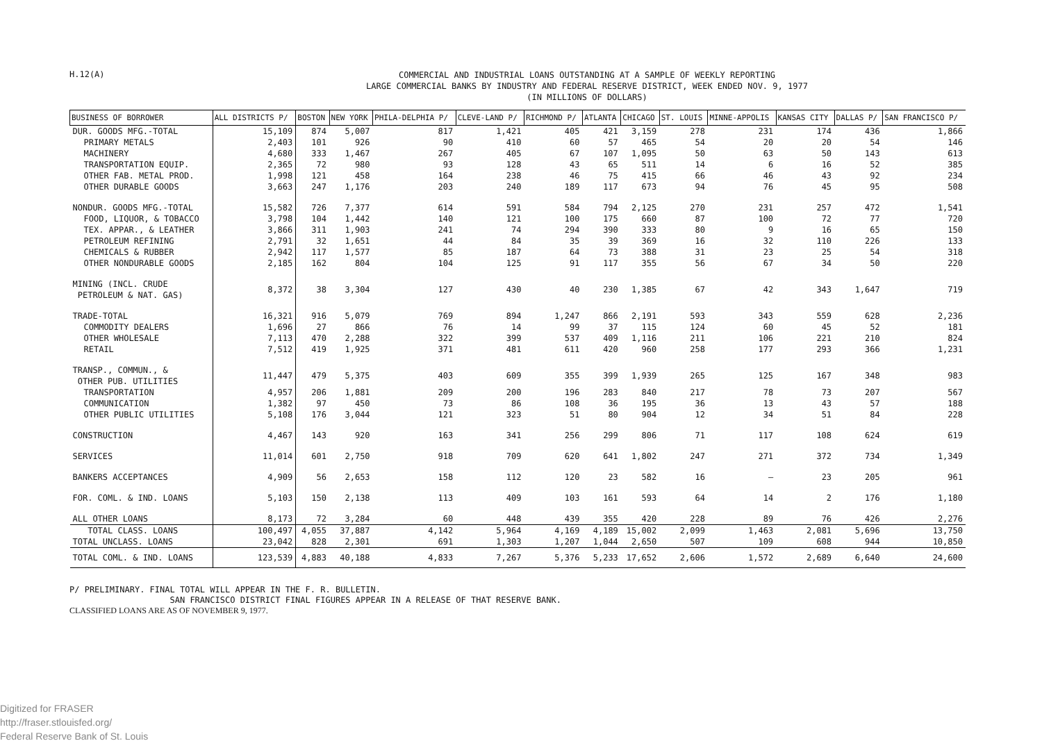H.12(A)
COMMERCIAL AND INDUSTRIAL LOANS OUTSTANDING AT A SAMPLE OF WEEKLY REPORTING
LARGE COMMERCIAL BANKS BY INDUSTRY AND FEDERAL RESERVE DISTRICT, WEEK ENDED NOV. 9, 1977
(IN MILLIONS OF DOLLARS)
| BUSINESS OF BORROWER | ALL DISTRICTS P/ | BOSTON | NEW YORK | PHILA-DELPHIA P/ | CLEVE-LAND P/ | RICHMOND P/ | ATLANTA | CHICAGO | ST. LOUIS | MINNE-APPOLIS | KANSAS CITY | DALLAS P/ | SAN FRANCISCO P/ |
| --- | --- | --- | --- | --- | --- | --- | --- | --- | --- | --- | --- | --- | --- |
| DUR. GOODS MFG.-TOTAL | 15,109 | 874 | 5,007 | 817 | 1,421 | 405 | 421 | 3,159 | 278 | 231 | 174 | 436 | 1,866 |
| PRIMARY METALS | 2,403 | 101 | 926 | 90 | 410 | 60 | 57 | 465 | 54 | 20 | 20 | 54 | 146 |
| MACHINERY | 4,680 | 333 | 1,467 | 267 | 405 | 67 | 107 | 1,095 | 50 | 63 | 50 | 143 | 613 |
| TRANSPORTATION EQUIP. | 2,365 | 72 | 980 | 93 | 128 | 43 | 65 | 511 | 14 | 6 | 16 | 52 | 385 |
| OTHER FAB. METAL PROD. | 1,998 | 121 | 458 | 164 | 238 | 46 | 75 | 415 | 66 | 46 | 43 | 92 | 234 |
| OTHER DURABLE GOODS | 3,663 | 247 | 1,176 | 203 | 240 | 189 | 117 | 673 | 94 | 76 | 45 | 95 | 508 |
| NONDUR. GOODS MFG.-TOTAL | 15,582 | 726 | 7,377 | 614 | 591 | 584 | 794 | 2,125 | 270 | 231 | 257 | 472 | 1,541 |
| FOOD, LIQUOR, & TOBACCO | 3,798 | 104 | 1,442 | 140 | 121 | 100 | 175 | 660 | 87 | 100 | 72 | 77 | 720 |
| TEX. APPAR., & LEATHER | 3,866 | 311 | 1,903 | 241 | 74 | 294 | 390 | 333 | 80 | 9 | 16 | 65 | 150 |
| PETROLEUM REFINING | 2,791 | 32 | 1,651 | 44 | 84 | 35 | 39 | 369 | 16 | 32 | 110 | 226 | 133 |
| CHEMICALS & RUBBER | 2,942 | 117 | 1,577 | 85 | 187 | 64 | 73 | 388 | 31 | 23 | 25 | 54 | 318 |
| OTHER NONDURABLE GOODS | 2,185 | 162 | 804 | 104 | 125 | 91 | 117 | 355 | 56 | 67 | 34 | 50 | 220 |
| MINING (INCL. CRUDE PETROLEUM & NAT. GAS) | 8,372 | 38 | 3,304 | 127 | 430 | 40 | 230 | 1,385 | 67 | 42 | 343 | 1,647 | 719 |
| TRADE-TOTAL | 16,321 | 916 | 5,079 | 769 | 894 | 1,247 | 866 | 2,191 | 593 | 343 | 559 | 628 | 2,236 |
| COMMODITY DEALERS | 1,696 | 27 | 866 | 76 | 14 | 99 | 37 | 115 | 124 | 60 | 45 | 52 | 181 |
| OTHER WHOLESALE | 7,113 | 470 | 2,288 | 322 | 399 | 537 | 409 | 1,116 | 211 | 106 | 221 | 210 | 824 |
| RETAIL | 7,512 | 419 | 1,925 | 371 | 481 | 611 | 420 | 960 | 258 | 177 | 293 | 366 | 1,231 |
| TRANSP., COMMUN., & OTHER PUB. UTILITIES | 11,447 | 479 | 5,375 | 403 | 609 | 355 | 399 | 1,939 | 265 | 125 | 167 | 348 | 983 |
| TRANSPORTATION | 4,957 | 206 | 1,881 | 209 | 200 | 196 | 283 | 840 | 217 | 78 | 73 | 207 | 567 |
| COMMUNICATION | 1,382 | 97 | 450 | 73 | 86 | 108 | 36 | 195 | 36 | 13 | 43 | 57 | 188 |
| OTHER PUBLIC UTILITIES | 5,108 | 176 | 3,044 | 121 | 323 | 51 | 80 | 904 | 12 | 34 | 51 | 84 | 228 |
| CONSTRUCTION | 4,467 | 143 | 920 | 163 | 341 | 256 | 299 | 806 | 71 | 117 | 108 | 624 | 619 |
| SERVICES | 11,014 | 601 | 2,750 | 918 | 709 | 620 | 641 | 1,802 | 247 | 271 | 372 | 734 | 1,349 |
| BANKERS ACCEPTANCES | 4,909 | 56 | 2,653 | 158 | 112 | 120 | 23 | 582 | 16 | — | 23 | 205 | 961 |
| FOR. COML. & IND. LOANS | 5,103 | 150 | 2,138 | 113 | 409 | 103 | 161 | 593 | 64 | 14 | 2 | 176 | 1,180 |
| ALL OTHER LOANS | 8,173 | 72 | 3,284 | 60 | 448 | 439 | 355 | 420 | 228 | 89 | 76 | 426 | 2,276 |
| TOTAL CLASS. LOANS | 100,497 | 4,055 | 37,887 | 4,142 | 5,964 | 4,169 | 4,189 | 15,002 | 2,099 | 1,463 | 2,081 | 5,696 | 13,750 |
| TOTAL UNCLASS. LOANS | 23,042 | 828 | 2,301 | 691 | 1,303 | 1,207 | 1,044 | 2,650 | 507 | 109 | 608 | 944 | 10,850 |
| TOTAL COML. & IND. LOANS | 123,539 | 4,883 | 40,188 | 4,833 | 7,267 | 5,376 | 5,233 | 17,652 | 2,606 | 1,572 | 2,689 | 6,640 | 24,600 |
P/ PRELIMINARY. FINAL TOTAL WILL APPEAR IN THE F. R. BULLETIN.
SAN FRANCISCO DISTRICT FINAL FIGURES APPEAR IN A RELEASE OF THAT RESERVE BANK.
CLASSIFIED LOANS ARE AS OF NOVEMBER 9, 1977.
Digitized for FRASER
http://fraser.stlouisfed.org/
Federal Reserve Bank of St. Louis